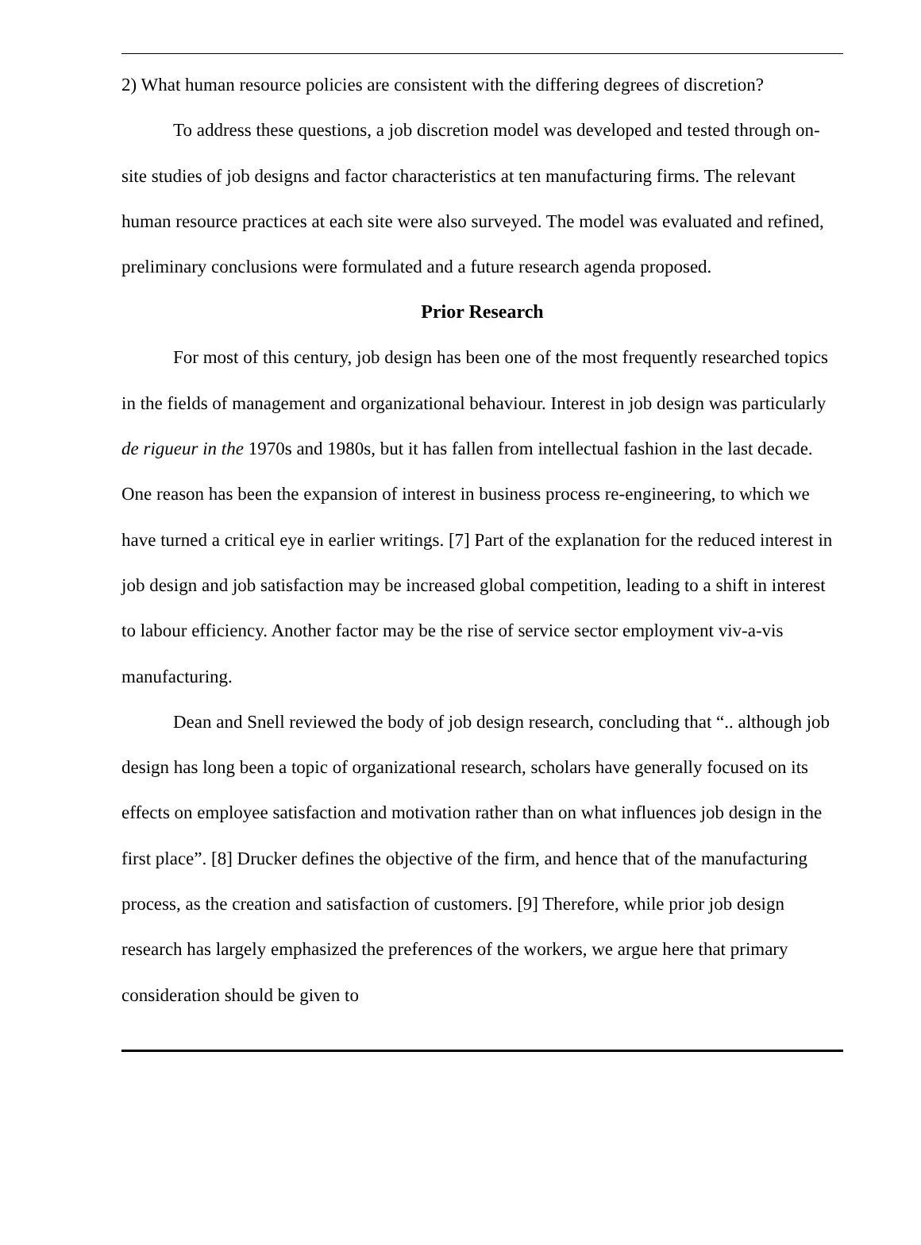2) What human resource policies are consistent with the differing degrees of discretion?
To address these questions, a job discretion model was developed and tested through on-site studies of job designs and factor characteristics at ten manufacturing firms. The relevant human resource practices at each site were also surveyed. The model was evaluated and refined, preliminary conclusions were formulated and a future research agenda proposed.
Prior Research
For most of this century, job design has been one of the most frequently researched topics in the fields of management and organizational behaviour. Interest in job design was particularly de rigueur in the 1970s and 1980s, but it has fallen from intellectual fashion in the last decade. One reason has been the expansion of interest in business process re-engineering, to which we have turned a critical eye in earlier writings. [7] Part of the explanation for the reduced interest in job design and job satisfaction may be increased global competition, leading to a shift in interest to labour efficiency. Another factor may be the rise of service sector employment viv-a-vis manufacturing.
Dean and Snell reviewed the body of job design research, concluding that “.. although job design has long been a topic of organizational research, scholars have generally focused on its effects on employee satisfaction and motivation rather than on what influences job design in the first place”. [8] Drucker defines the objective of the firm, and hence that of the manufacturing process, as the creation and satisfaction of customers. [9] Therefore, while prior job design research has largely emphasized the preferences of the workers, we argue here that primary consideration should be given to